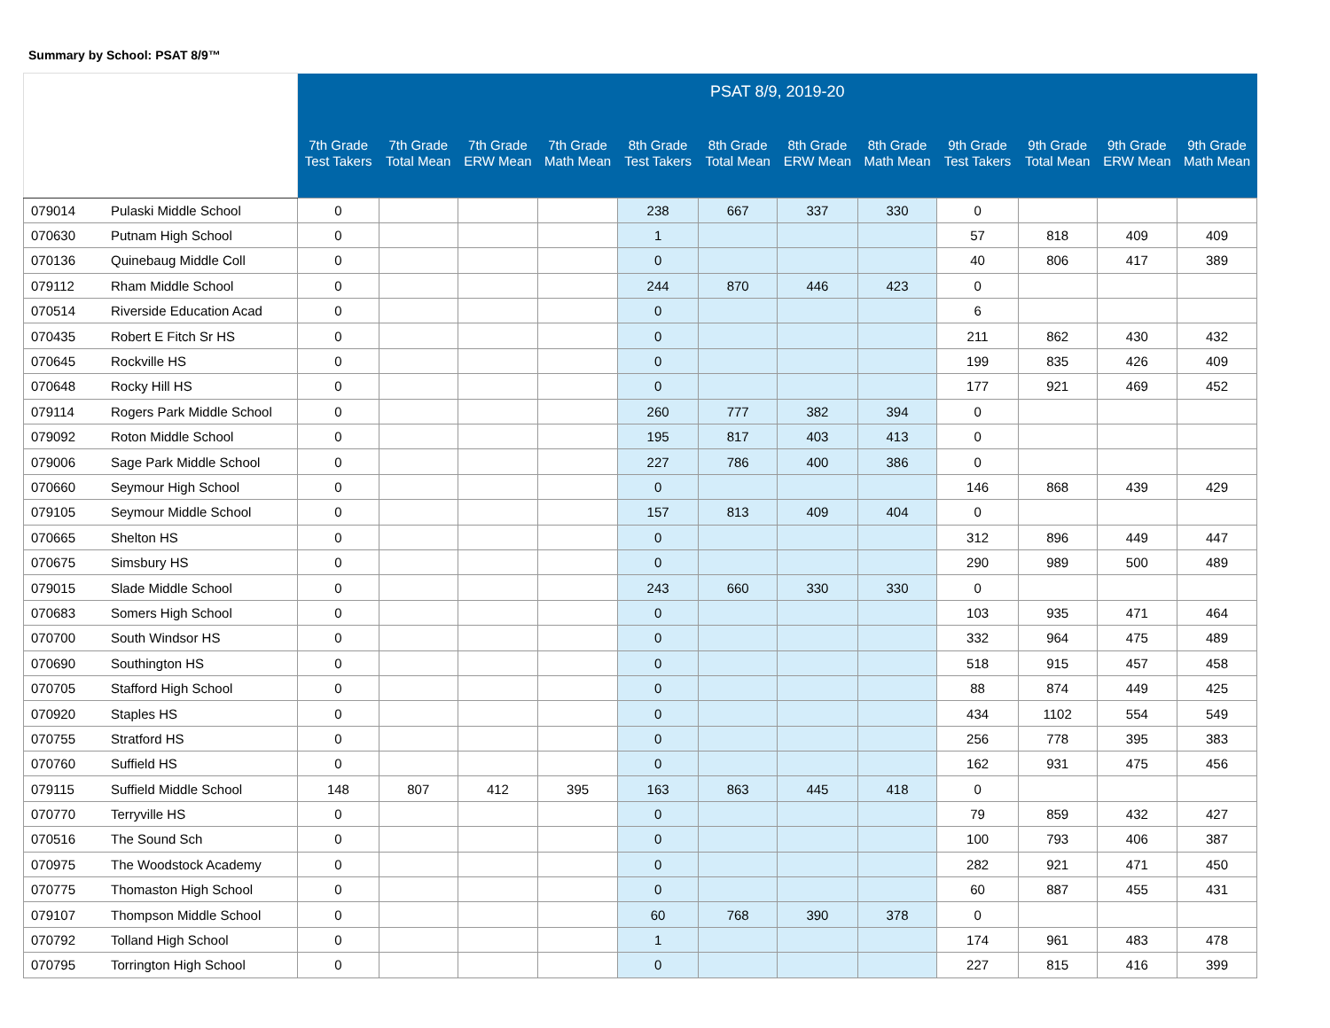Summary by School: PSAT 8/9™
| | | PSAT 8/9, 2019-20 | | | | | | | | | | | |
| | | 7th Grade Test Takers | 7th Grade Total Mean | 7th Grade ERW Mean | 7th Grade Math Mean | 8th Grade Test Takers | 8th Grade Total Mean | 8th Grade ERW Mean | 8th Grade Math Mean | 9th Grade Test Takers | 9th Grade Total Mean | 9th Grade ERW Mean | 9th Grade Math Mean |
| 079014 | Pulaski Middle School | 0 | | | | 238 | 667 | 337 | 330 | 0 | | | |
| 070630 | Putnam High School | 0 | | | | 1 | | | | 57 | 818 | 409 | 409 |
| 070136 | Quinebaug Middle Coll | 0 | | | | 0 | | | | 40 | 806 | 417 | 389 |
| 079112 | Rham Middle School | 0 | | | | 244 | 870 | 446 | 423 | 0 | | | |
| 070514 | Riverside Education Acad | 0 | | | | 0 | | | | 6 | | | |
| 070435 | Robert E Fitch Sr HS | 0 | | | | 0 | | | | 211 | 862 | 430 | 432 |
| 070645 | Rockville HS | 0 | | | | 0 | | | | 199 | 835 | 426 | 409 |
| 070648 | Rocky Hill HS | 0 | | | | 0 | | | | 177 | 921 | 469 | 452 |
| 079114 | Rogers Park Middle School | 0 | | | | 260 | 777 | 382 | 394 | 0 | | | |
| 079092 | Roton Middle School | 0 | | | | 195 | 817 | 403 | 413 | 0 | | | |
| 079006 | Sage Park Middle School | 0 | | | | 227 | 786 | 400 | 386 | 0 | | | |
| 070660 | Seymour High School | 0 | | | | 0 | | | | 146 | 868 | 439 | 429 |
| 079105 | Seymour Middle School | 0 | | | | 157 | 813 | 409 | 404 | 0 | | | |
| 070665 | Shelton HS | 0 | | | | 0 | | | | 312 | 896 | 449 | 447 |
| 070675 | Simsbury HS | 0 | | | | 0 | | | | 290 | 989 | 500 | 489 |
| 079015 | Slade Middle School | 0 | | | | 243 | 660 | 330 | 330 | 0 | | | |
| 070683 | Somers High School | 0 | | | | 0 | | | | 103 | 935 | 471 | 464 |
| 070700 | South Windsor HS | 0 | | | | 0 | | | | 332 | 964 | 475 | 489 |
| 070690 | Southington HS | 0 | | | | 0 | | | | 518 | 915 | 457 | 458 |
| 070705 | Stafford High School | 0 | | | | 0 | | | | 88 | 874 | 449 | 425 |
| 070920 | Staples HS | 0 | | | | 0 | | | | 434 | 1102 | 554 | 549 |
| 070755 | Stratford HS | 0 | | | | 0 | | | | 256 | 778 | 395 | 383 |
| 070760 | Suffield HS | 0 | | | | 0 | | | | 162 | 931 | 475 | 456 |
| 079115 | Suffield Middle School | 148 | 807 | 412 | 395 | 163 | 863 | 445 | 418 | 0 | | | |
| 070770 | Terryville HS | 0 | | | | 0 | | | | 79 | 859 | 432 | 427 |
| 070516 | The Sound Sch | 0 | | | | 0 | | | | 100 | 793 | 406 | 387 |
| 070975 | The Woodstock Academy | 0 | | | | 0 | | | | 282 | 921 | 471 | 450 |
| 070775 | Thomaston High School | 0 | | | | 0 | | | | 60 | 887 | 455 | 431 |
| 079107 | Thompson Middle School | 0 | | | | 60 | 768 | 390 | 378 | 0 | | | |
| 070792 | Tolland High School | 0 | | | | 1 | | | | 174 | 961 | 483 | 478 |
| 070795 | Torrington High School | 0 | | | | 0 | | | | 227 | 815 | 416 | 399 |